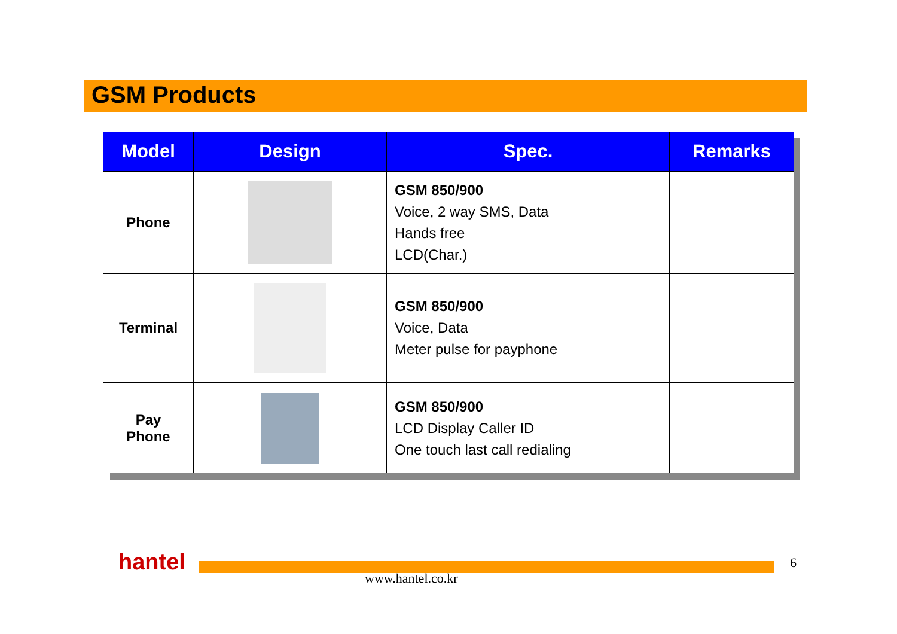GSM Products
| Model | Design | Spec. | Remarks |
| --- | --- | --- | --- |
| Phone | | GSM 850/900 Voice, 2 way SMS, Data Hands free LCD(Char.) | |
| Terminal | | GSM 850/900 Voice, Data Meter pulse for payphone | |
| Pay Phone | | GSM 850/900 LCD Display Caller ID One touch last call redialing | |
hantel
www.hantel.co.kr
6